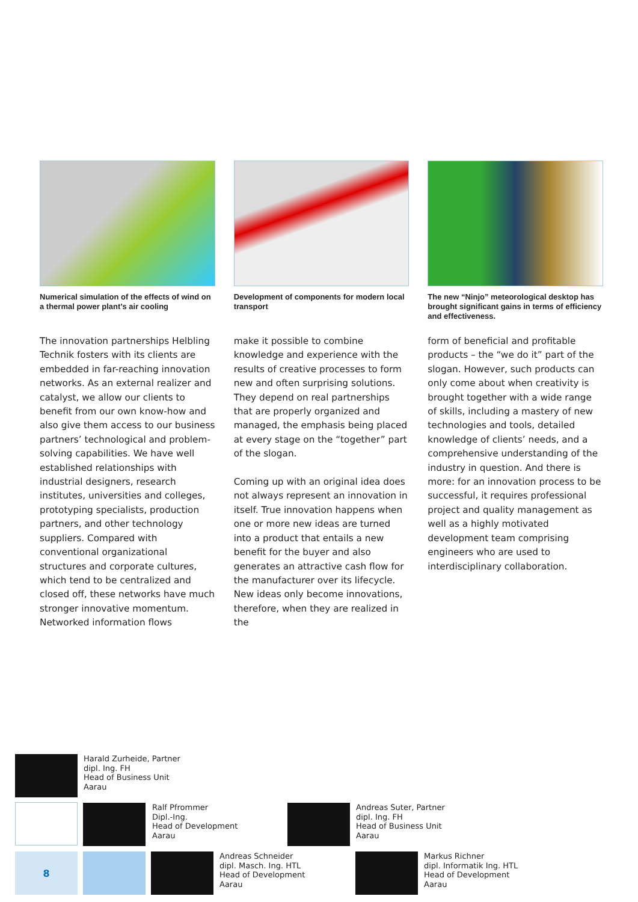Numerical simulation of the effects of wind on a thermal power plant’s air cooling
The innovation partnerships Helbling Technik fosters with its clients are embedded in far-reaching innovation networks. As an external realizer and catalyst, we allow our clients to benefit from our own know-how and also give them access to our business partners’ technological and problem-solving capabilities. We have well established relationships with industrial designers, research institutes, universities and colleges, prototyping specialists, production partners, and other technology suppliers. Compared with conventional organizational structures and corporate cultures, which tend to be centralized and closed off, these networks have much stronger innovative momentum. Networked information flows
Development of components for modern local transport
make it possible to combine knowledge and experience with the results of creative processes to form new and often surprising solutions. They depend on real partnerships that are properly organized and managed, the emphasis being placed at every stage on the “together” part of the slogan.
Coming up with an original idea does not always represent an innovation in itself. True innovation happens when one or more new ideas are turned into a product that entails a new benefit for the buyer and also generates an attractive cash flow for the manufacturer over its lifecycle. New ideas only become innovations, therefore, when they are realized in the
The new “Ninjo” meteorological desktop has brought significant gains in terms of efficiency and effectiveness.
form of beneficial and profitable products – the “we do it” part of the slogan. However, such products can only come about when creativity is brought together with a wide range of skills, including a mastery of new technologies and tools, detailed knowledge of clients’ needs, and a comprehensive understanding of the industry in question. And there is more: for an innovation process to be successful, it requires professional project and quality management as well as a highly motivated development team comprising engineers who are used to interdisciplinary collaboration.
Harald Zurheide, Partner
dipl. Ing. FH
Head of Business Unit
Aarau
Ralf Pfrommer
Dipl.-Ing.
Head of Development
Aarau
Andreas Suter, Partner
dipl. Ing. FH
Head of Business Unit
Aarau
8
Andreas Schneider
dipl. Masch. Ing. HTL
Head of Development
Aarau
Markus Richner
dipl. Informatik Ing. HTL
Head of Development
Aarau